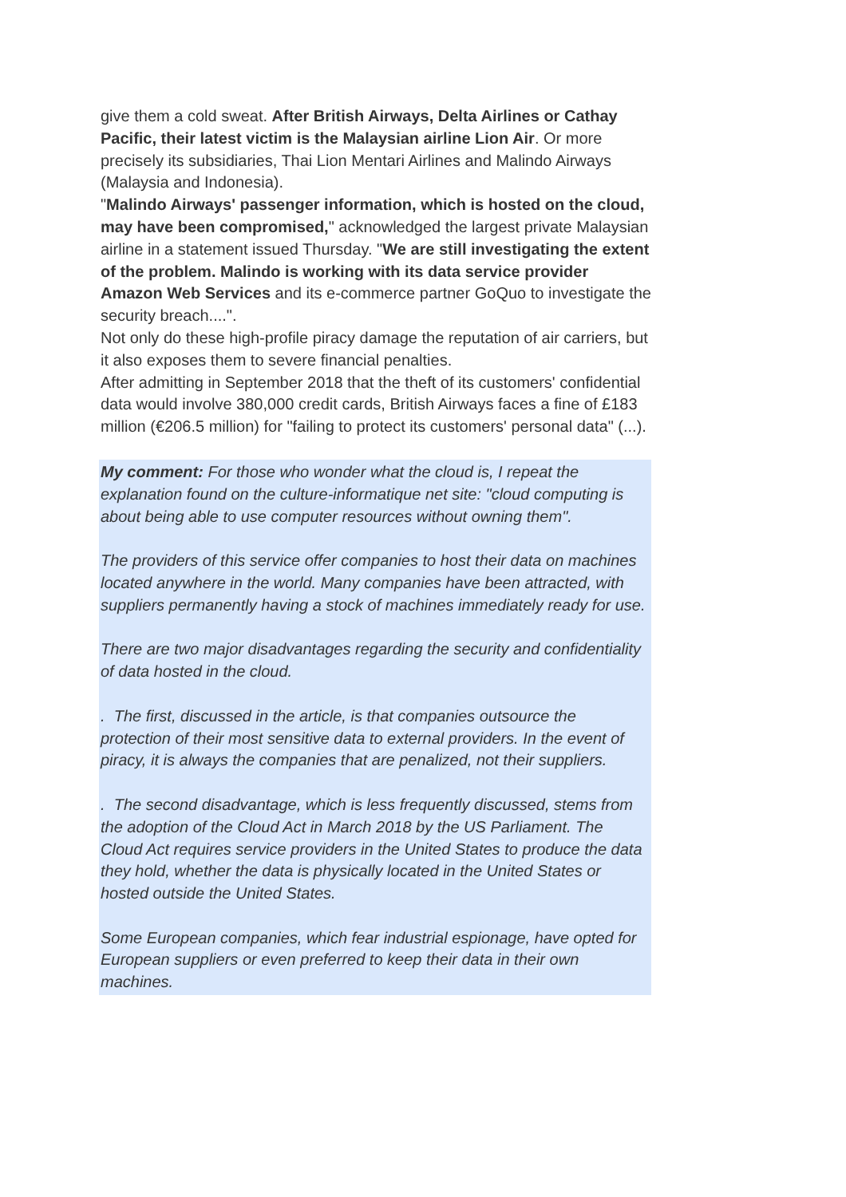give them a cold sweat. After British Airways, Delta Airlines or Cathay Pacific, their latest victim is the Malaysian airline Lion Air. Or more precisely its subsidiaries, Thai Lion Mentari Airlines and Malindo Airways (Malaysia and Indonesia).
"Malindo Airways' passenger information, which is hosted on the cloud, may have been compromised," acknowledged the largest private Malaysian airline in a statement issued Thursday. "We are still investigating the extent of the problem. Malindo is working with its data service provider Amazon Web Services and its e-commerce partner GoQuo to investigate the security breach....".
Not only do these high-profile piracy damage the reputation of air carriers, but it also exposes them to severe financial penalties.
After admitting in September 2018 that the theft of its customers' confidential data would involve 380,000 credit cards, British Airways faces a fine of £183 million (€206.5 million) for "failing to protect its customers' personal data" (...).
My comment: For those who wonder what the cloud is, I repeat the explanation found on the culture-informatique net site: "cloud computing is about being able to use computer resources without owning them".
The providers of this service offer companies to host their data on machines located anywhere in the world. Many companies have been attracted, with suppliers permanently having a stock of machines immediately ready for use.
There are two major disadvantages regarding the security and confidentiality of data hosted in the cloud.
. The first, discussed in the article, is that companies outsource the protection of their most sensitive data to external providers. In the event of piracy, it is always the companies that are penalized, not their suppliers.
. The second disadvantage, which is less frequently discussed, stems from the adoption of the Cloud Act in March 2018 by the US Parliament. The Cloud Act requires service providers in the United States to produce the data they hold, whether the data is physically located in the United States or hosted outside the United States.
Some European companies, which fear industrial espionage, have opted for European suppliers or even preferred to keep their data in their own machines.